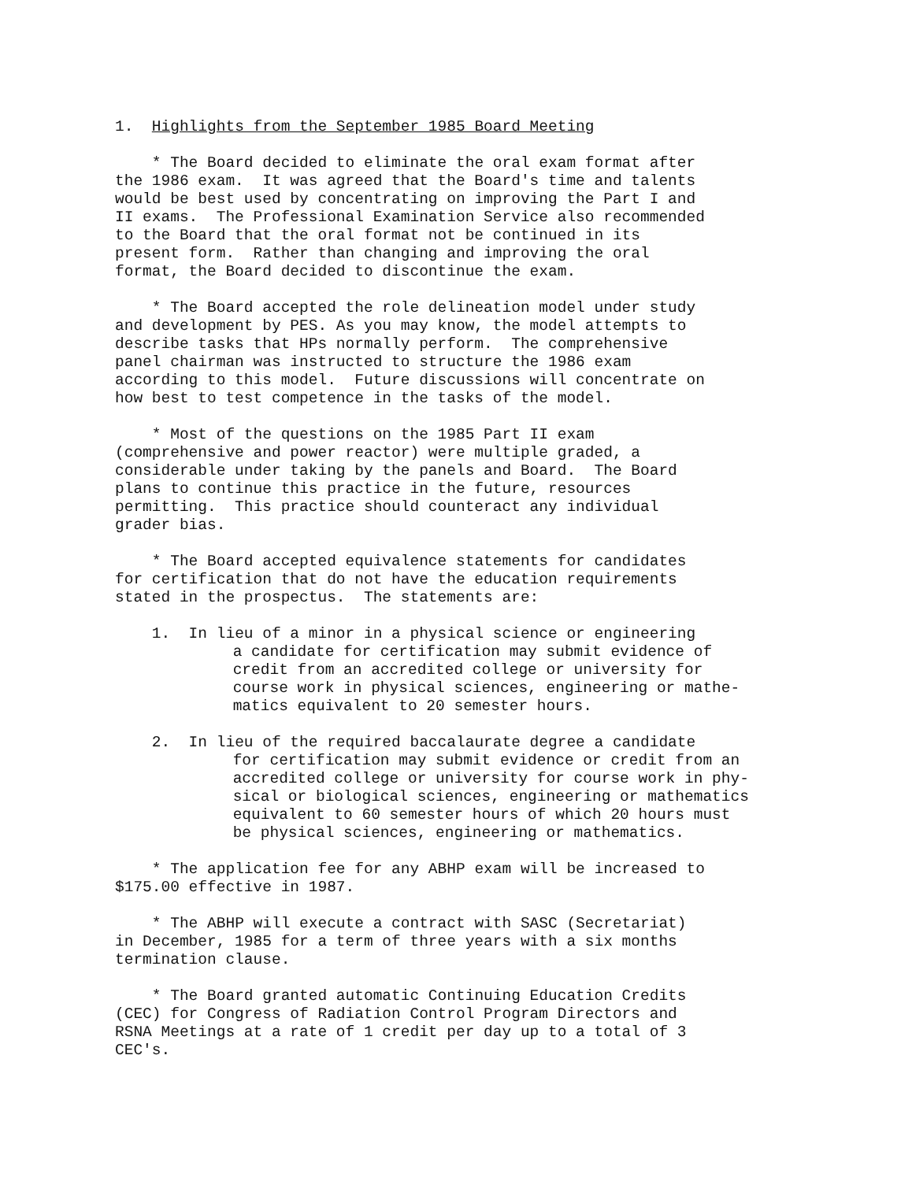1. Highlights from the September 1985 Board Meeting
* The Board decided to eliminate the oral exam format after the 1986 exam. It was agreed that the Board's time and talents would be best used by concentrating on improving the Part I and II exams. The Professional Examination Service also recommended to the Board that the oral format not be continued in its present form. Rather than changing and improving the oral format, the Board decided to discontinue the exam.
* The Board accepted the role delineation model under study and development by PES. As you may know, the model attempts to describe tasks that HPs normally perform. The comprehensive panel chairman was instructed to structure the 1986 exam according to this model. Future discussions will concentrate on how best to test competence in the tasks of the model.
* Most of the questions on the 1985 Part II exam (comprehensive and power reactor) were multiple graded, a considerable under taking by the panels and Board. The Board plans to continue this practice in the future, resources permitting. This practice should counteract any individual grader bias.
* The Board accepted equivalence statements for candidates for certification that do not have the education requirements stated in the prospectus. The statements are:
1. In lieu of a minor in a physical science or engineering a candidate for certification may submit evidence of credit from an accredited college or university for course work in physical sciences, engineering or mathe- matics equivalent to 20 semester hours.
2. In lieu of the required baccalaurate degree a candidate for certification may submit evidence or credit from an accredited college or university for course work in phy- sical or biological sciences, engineering or mathematics equivalent to 60 semester hours of which 20 hours must be physical sciences, engineering or mathematics.
* The application fee for any ABHP exam will be increased to $175.00 effective in 1987.
* The ABHP will execute a contract with SASC (Secretariat) in December, 1985 for a term of three years with a six months termination clause.
* The Board granted automatic Continuing Education Credits (CEC) for Congress of Radiation Control Program Directors and RSNA Meetings at a rate of 1 credit per day up to a total of 3 CEC's.